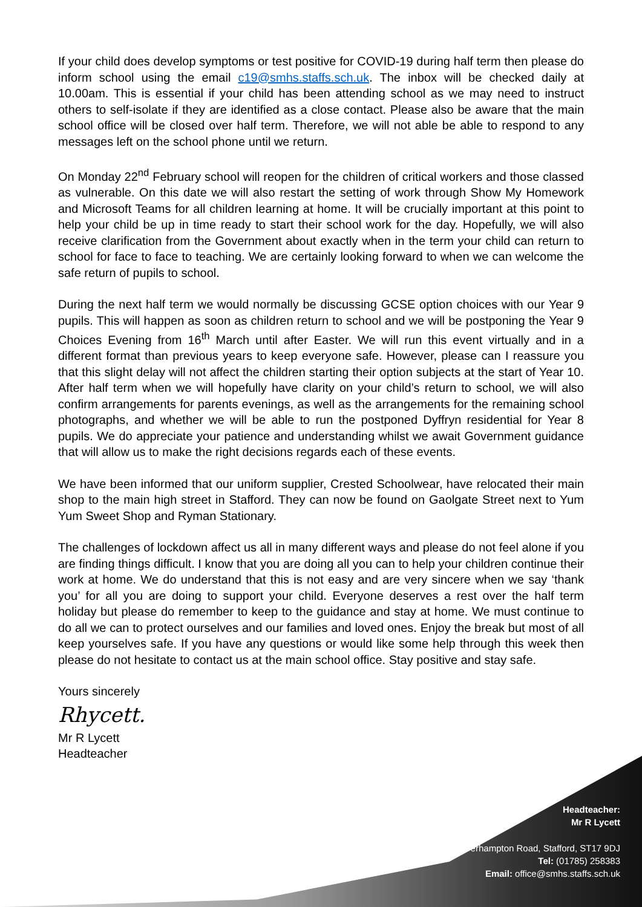If your child does develop symptoms or test positive for COVID-19 during half term then please do inform school using the email c19@smhs.staffs.sch.uk. The inbox will be checked daily at 10.00am. This is essential if your child has been attending school as we may need to instruct others to self-isolate if they are identified as a close contact. Please also be aware that the main school office will be closed over half term. Therefore, we will not able be able to respond to any messages left on the school phone until we return.
On Monday 22<sup>nd</sup> February school will reopen for the children of critical workers and those classed as vulnerable. On this date we will also restart the setting of work through Show My Homework and Microsoft Teams for all children learning at home. It will be crucially important at this point to help your child be up in time ready to start their school work for the day. Hopefully, we will also receive clarification from the Government about exactly when in the term your child can return to school for face to face to teaching. We are certainly looking forward to when we can welcome the safe return of pupils to school.
During the next half term we would normally be discussing GCSE option choices with our Year 9 pupils. This will happen as soon as children return to school and we will be postponing the Year 9 Choices Evening from 16<sup>th</sup> March until after Easter. We will run this event virtually and in a different format than previous years to keep everyone safe. However, please can I reassure you that this slight delay will not affect the children starting their option subjects at the start of Year 10. After half term when we will hopefully have clarity on your child’s return to school, we will also confirm arrangements for parents evenings, as well as the arrangements for the remaining school photographs, and whether we will be able to run the postponed Dyffryn residential for Year 8 pupils. We do appreciate your patience and understanding whilst we await Government guidance that will allow us to make the right decisions regards each of these events.
We have been informed that our uniform supplier, Crested Schoolwear, have relocated their main shop to the main high street in Stafford. They can now be found on Gaolgate Street next to Yum Yum Sweet Shop and Ryman Stationary.
The challenges of lockdown affect us all in many different ways and please do not feel alone if you are finding things difficult. I know that you are doing all you can to help your children continue their work at home. We do understand that this is not easy and are very sincere when we say ‘thank you’ for all you are doing to support your child. Everyone deserves a rest over the half term holiday but please do remember to keep to the guidance and stay at home. We must continue to do all we can to protect ourselves and our families and loved ones. Enjoy the break but most of all keep yourselves safe. If you have any questions or would like some help through this week then please do not hesitate to contact us at the main school office. Stay positive and stay safe.
Yours sincerely
Rhycett.
Mr R Lycett
Headteacher
Headteacher:
Mr R Lycett
Wolverhampton Road, Stafford, ST17 9DJ
Tel: (01785) 258383
Email: office@smhs.staffs.sch.uk